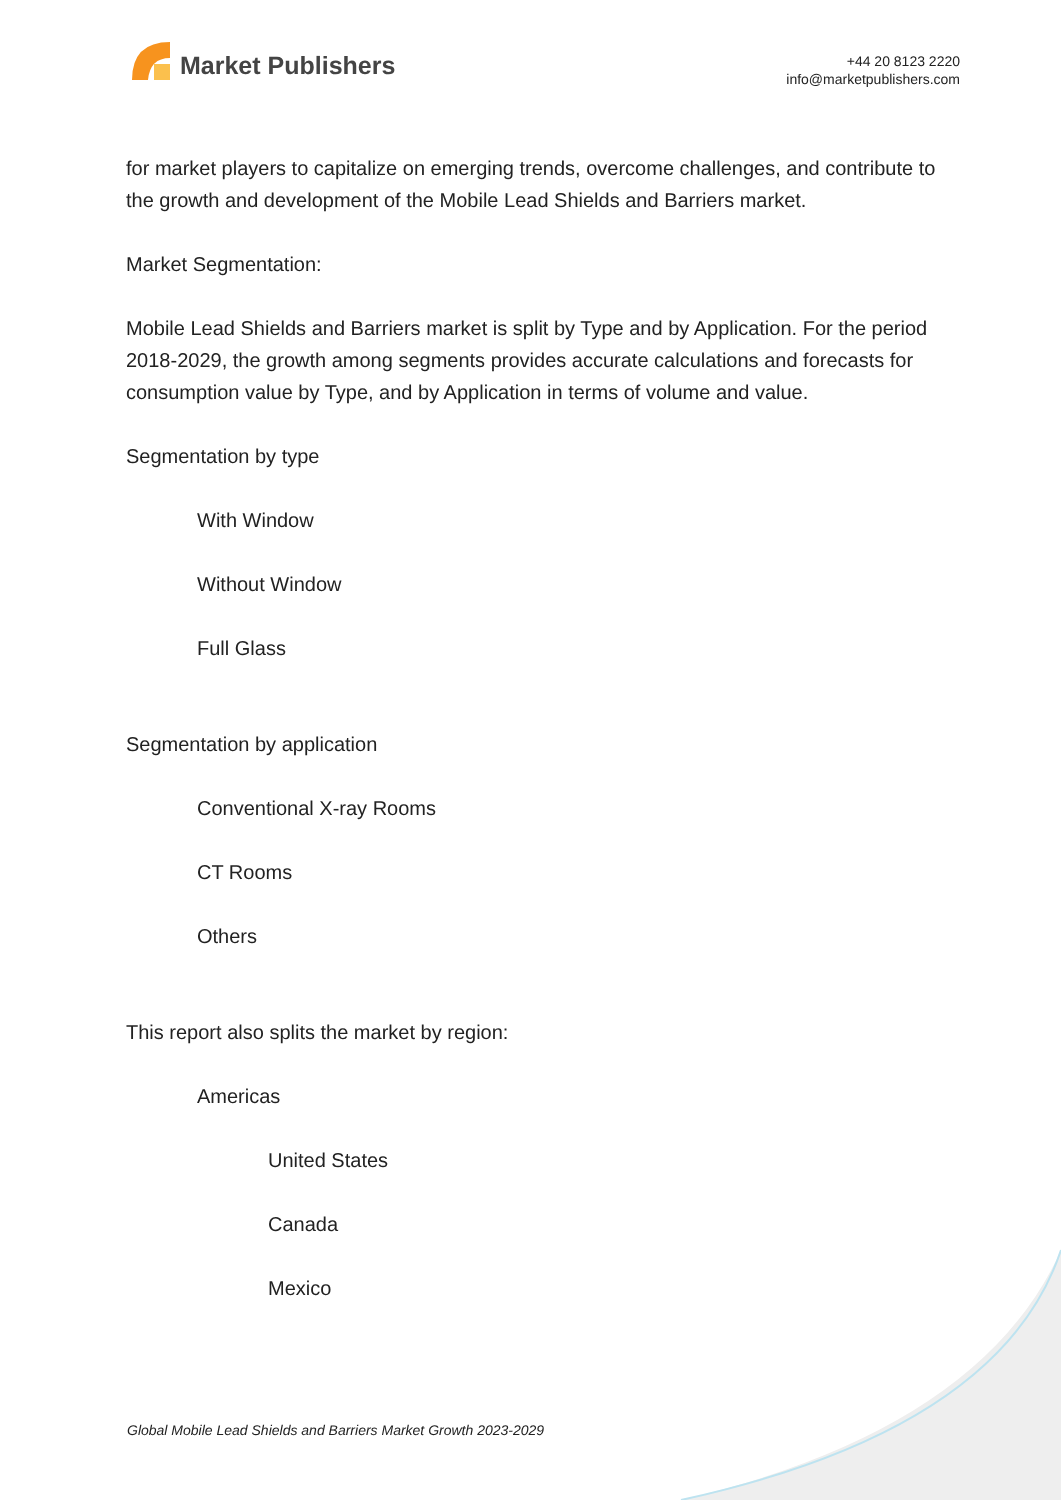Market Publishers
+44 20 8123 2220
info@marketpublishers.com
for market players to capitalize on emerging trends, overcome challenges, and contribute to the growth and development of the Mobile Lead Shields and Barriers market.
Market Segmentation:
Mobile Lead Shields and Barriers market is split by Type and by Application. For the period 2018-2029, the growth among segments provides accurate calculations and forecasts for consumption value by Type, and by Application in terms of volume and value.
Segmentation by type
With Window
Without Window
Full Glass
Segmentation by application
Conventional X-ray Rooms
CT Rooms
Others
This report also splits the market by region:
Americas
United States
Canada
Mexico
Global Mobile Lead Shields and Barriers Market Growth 2023-2029